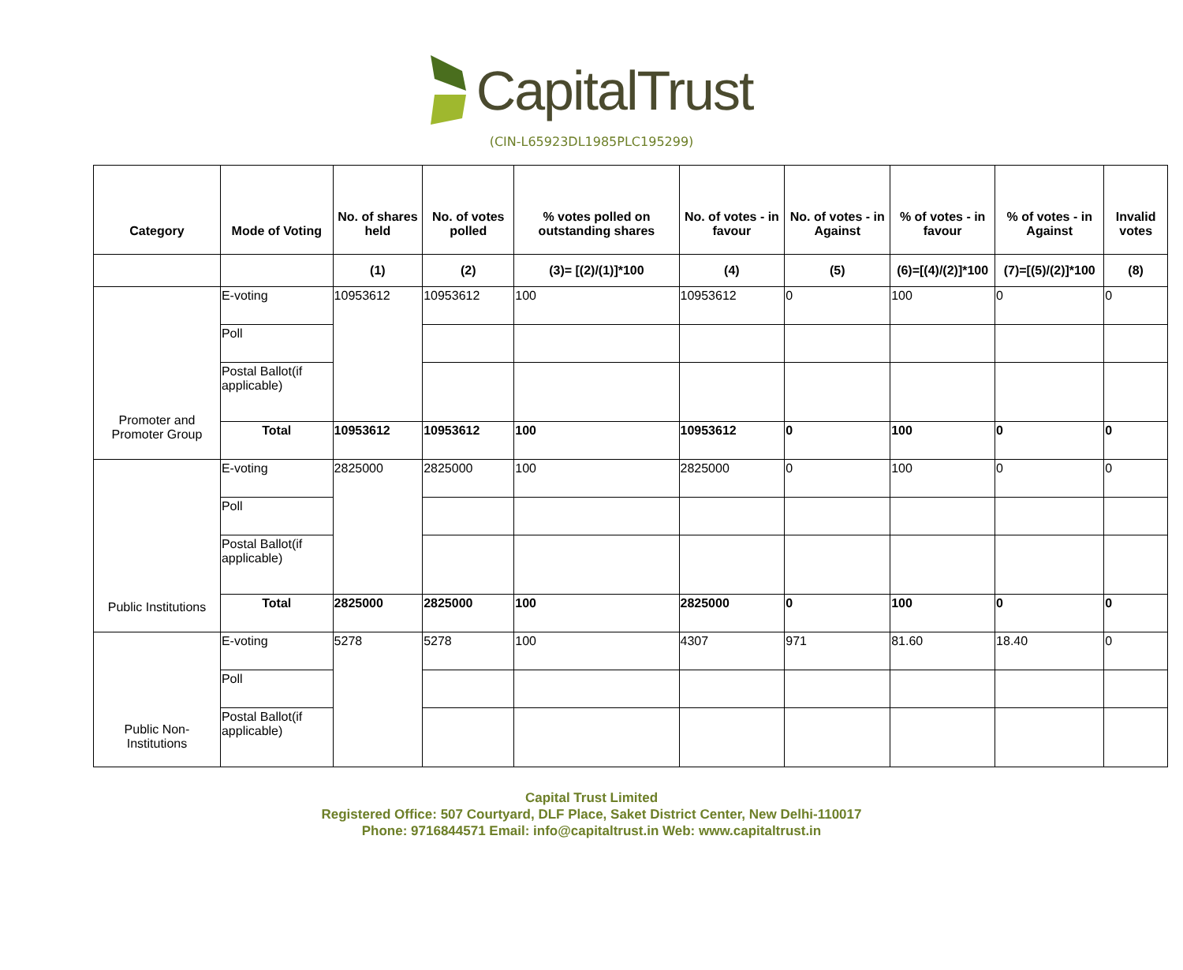CapitalTrust
(CIN-L65923DL1985PLC195299)
| Category | Mode of Voting | No. of shares held | No. of votes polled | % votes polled on outstanding shares | No. of votes - in favour | No. of votes - in Against | % of votes - in favour | % of votes - in Against | Invalid votes |
| --- | --- | --- | --- | --- | --- | --- | --- | --- | --- |
| | | (1) | (2) | (3)= [(2)/(1)]*100 | (4) | (5) | (6)=[(4)/(2)]*100 | (7)=[(5)/(2)]*100 | (8) |
| Promoter and Promoter Group | E-voting | 10953612 | 10953612 | 100 | 10953612 | 0 | 100 | 0 | 0 |
| | Poll | | | | | | | | |
| | Postal Ballot(if applicable) | | | | | | | | |
| | Total | 10953612 | 10953612 | 100 | 10953612 | 0 | 100 | 0 | 0 |
| Public Institutions | E-voting | 2825000 | 2825000 | 100 | 2825000 | 0 | 100 | 0 | 0 |
| | Poll | | | | | | | | |
| | Postal Ballot(if applicable) | | | | | | | | |
| | Total | 2825000 | 2825000 | 100 | 2825000 | 0 | 100 | 0 | 0 |
| Public Non-Institutions | E-voting | 5278 | 5278 | 100 | 4307 | 971 | 81.60 | 18.40 | 0 |
| | Poll | | | | | | | | |
| | Postal Ballot(if applicable) | | | | | | | | |
Capital Trust Limited
Registered Office: 507 Courtyard, DLF Place, Saket District Center, New Delhi-110017
Phone: 9716844571 Email: info@capitaltrust.in Web: www.capitaltrust.in